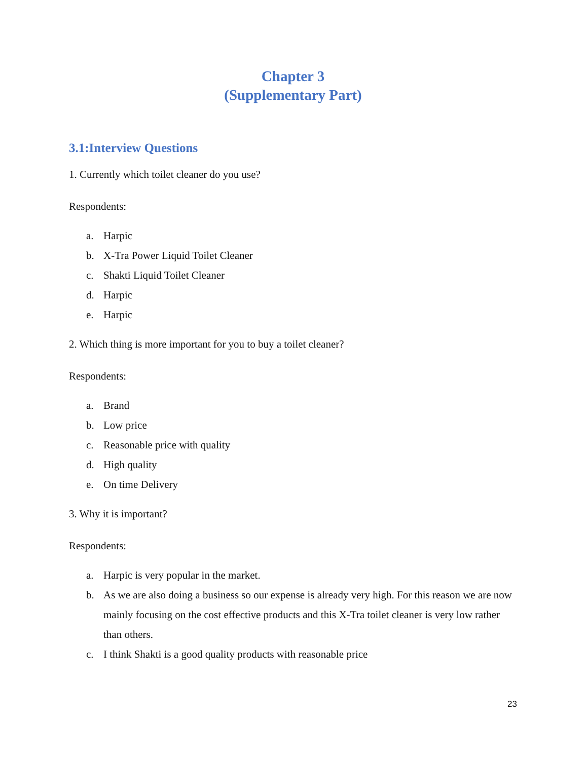Chapter 3
(Supplementary Part)
3.1:Interview Questions
1. Currently which toilet cleaner do you use?
Respondents:
a. Harpic
b. X-Tra Power Liquid Toilet Cleaner
c. Shakti Liquid Toilet Cleaner
d. Harpic
e. Harpic
2. Which thing is more important for you to buy a toilet cleaner?
Respondents:
a. Brand
b. Low price
c. Reasonable price with quality
d. High quality
e. On time Delivery
3. Why it is important?
Respondents:
a. Harpic is very popular in the market.
b. As we are also doing a business so our expense is already very high. For this reason we are now mainly focusing on the cost effective products and this X-Tra toilet cleaner is very low rather than others.
c. I think Shakti is a good quality products with reasonable price
23